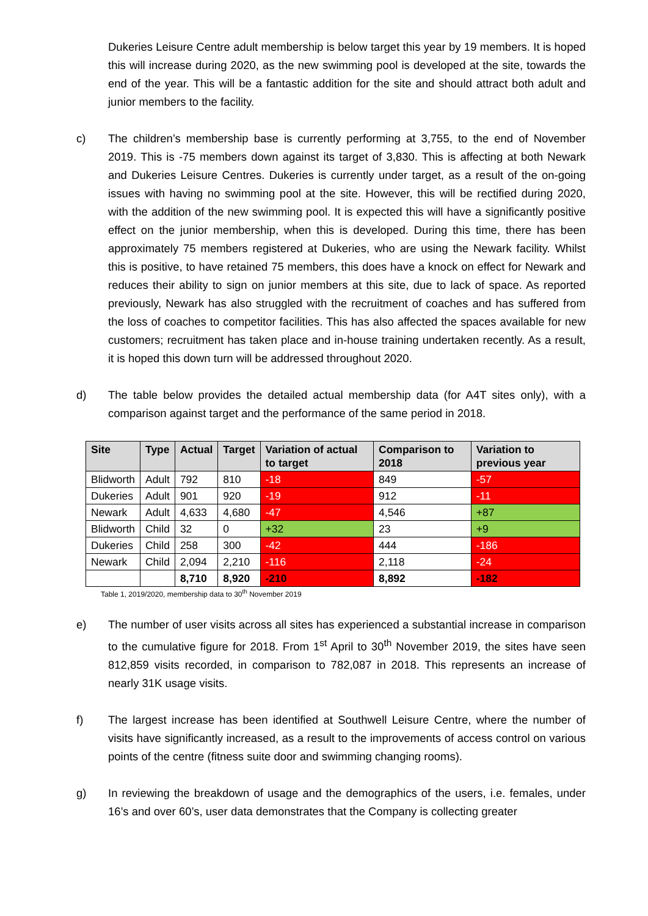Dukeries Leisure Centre adult membership is below target this year by 19 members. It is hoped this will increase during 2020, as the new swimming pool is developed at the site, towards the end of the year. This will be a fantastic addition for the site and should attract both adult and junior members to the facility.
c) The children’s membership base is currently performing at 3,755, to the end of November 2019. This is -75 members down against its target of 3,830. This is affecting at both Newark and Dukeries Leisure Centres. Dukeries is currently under target, as a result of the on-going issues with having no swimming pool at the site. However, this will be rectified during 2020, with the addition of the new swimming pool. It is expected this will have a significantly positive effect on the junior membership, when this is developed. During this time, there has been approximately 75 members registered at Dukeries, who are using the Newark facility. Whilst this is positive, to have retained 75 members, this does have a knock on effect for Newark and reduces their ability to sign on junior members at this site, due to lack of space. As reported previously, Newark has also struggled with the recruitment of coaches and has suffered from the loss of coaches to competitor facilities. This has also affected the spaces available for new customers; recruitment has taken place and in-house training undertaken recently. As a result, it is hoped this down turn will be addressed throughout 2020.
d) The table below provides the detailed actual membership data (for A4T sites only), with a comparison against target and the performance of the same period in 2018.
| Site | Type | Actual | Target | Variation of actual to target | Comparison to 2018 | Variation to previous year |
| --- | --- | --- | --- | --- | --- | --- |
| Blidworth | Adult | 792 | 810 | -18 | 849 | -57 |
| Dukeries | Adult | 901 | 920 | -19 | 912 | -11 |
| Newark | Adult | 4,633 | 4,680 | -47 | 4,546 | +87 |
| Blidworth | Child | 32 | 0 | +32 | 23 | +9 |
| Dukeries | Child | 258 | 300 | -42 | 444 | -186 |
| Newark | Child | 2,094 | 2,210 | -116 | 2,118 | -24 |
| | | 8,710 | 8,920 | -210 | 8,892 | -182 |
Table 1, 2019/2020, membership data to 30<sup>th</sup> November 2019
e) The number of user visits across all sites has experienced a substantial increase in comparison to the cumulative figure for 2018. From 1<sup>st</sup> April to 30<sup>th</sup> November 2019, the sites have seen 812,859 visits recorded, in comparison to 782,087 in 2018. This represents an increase of nearly 31K usage visits.
f) The largest increase has been identified at Southwell Leisure Centre, where the number of visits have significantly increased, as a result to the improvements of access control on various points of the centre (fitness suite door and swimming changing rooms).
g) In reviewing the breakdown of usage and the demographics of the users, i.e. females, under 16’s and over 60’s, user data demonstrates that the Company is collecting greater